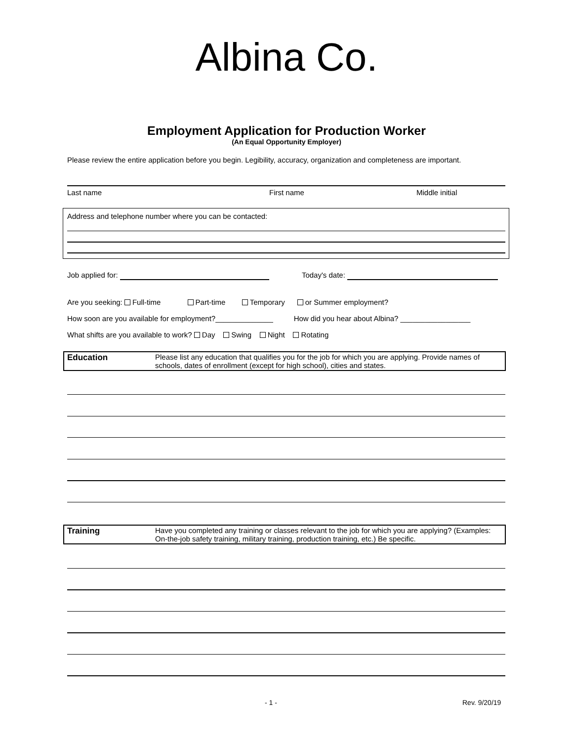Albina Co.
Employment Application for Production Worker
(An Equal Opportunity Employer)
Please review the entire application before you begin. Legibility, accuracy, organization and completeness are important.
Last name First name Middle initial
Address and telephone number where you can be contacted:
Job applied for: Today's date:
Are you seeking: Full-time Part-time Temporary or Summer employment?
How soon are you available for employment?______________ How did you hear about Albina? _________________
What shifts are you available to work? Day Swing Night Rotating
Education Please list any education that qualifies you for the job for which you are applying. Provide names of schools, dates of enrollment (except for high school), cities and states.
Training Have you completed any training or classes relevant to the job for which you are applying? (Examples: On-the-job safety training, military training, production training, etc.) Be specific.
- 1 - Rev. 9/20/19